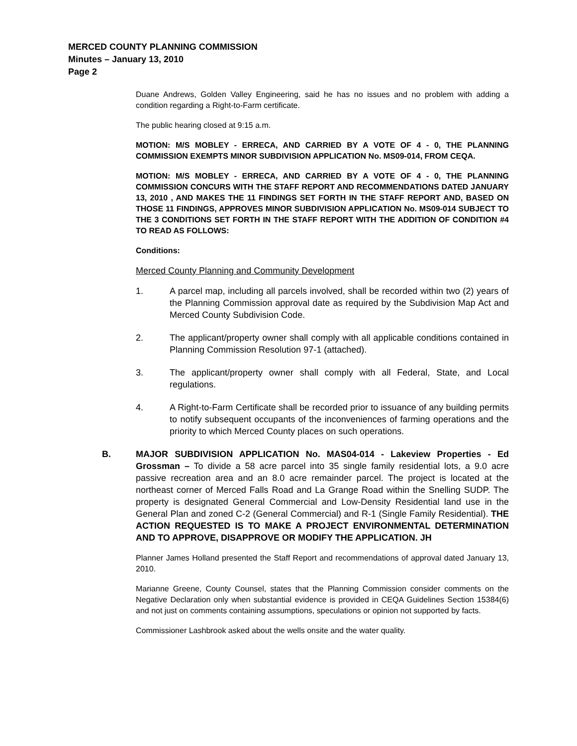MERCED COUNTY PLANNING COMMISSION
Minutes – January 13, 2010
Page 2
Duane Andrews, Golden Valley Engineering, said he has no issues and no problem with adding a condition regarding a Right-to-Farm certificate.
The public hearing closed at 9:15 a.m.
MOTION: M/S MOBLEY - ERRECA, AND CARRIED BY A VOTE OF 4 - 0, THE PLANNING COMMISSION EXEMPTS MINOR SUBDIVISION APPLICATION No. MS09-014, FROM CEQA.
MOTION: M/S MOBLEY - ERRECA, AND CARRIED BY A VOTE OF 4 - 0, THE PLANNING COMMISSION CONCURS WITH THE STAFF REPORT AND RECOMMENDATIONS DATED JANUARY 13, 2010 , AND MAKES THE 11 FINDINGS SET FORTH IN THE STAFF REPORT AND, BASED ON THOSE 11 FINDINGS, APPROVES MINOR SUBDIVISION APPLICATION No. MS09-014 SUBJECT TO THE 3 CONDITIONS SET FORTH IN THE STAFF REPORT WITH THE ADDITION OF CONDITION #4 TO READ AS FOLLOWS:
Conditions:
Merced County Planning and Community Development
1. A parcel map, including all parcels involved, shall be recorded within two (2) years of the Planning Commission approval date as required by the Subdivision Map Act and Merced County Subdivision Code.
2. The applicant/property owner shall comply with all applicable conditions contained in Planning Commission Resolution 97-1 (attached).
3. The applicant/property owner shall comply with all Federal, State, and Local regulations.
4. A Right-to-Farm Certificate shall be recorded prior to issuance of any building permits to notify subsequent occupants of the inconveniences of farming operations and the priority to which Merced County places on such operations.
B. MAJOR SUBDIVISION APPLICATION No. MAS04-014 - Lakeview Properties - Ed Grossman – To divide a 58 acre parcel into 35 single family residential lots, a 9.0 acre passive recreation area and an 8.0 acre remainder parcel. The project is located at the northeast corner of Merced Falls Road and La Grange Road within the Snelling SUDP. The property is designated General Commercial and Low-Density Residential land use in the General Plan and zoned C-2 (General Commercial) and R-1 (Single Family Residential). THE ACTION REQUESTED IS TO MAKE A PROJECT ENVIRONMENTAL DETERMINATION AND TO APPROVE, DISAPPROVE OR MODIFY THE APPLICATION. JH
Planner James Holland presented the Staff Report and recommendations of approval dated January 13, 2010.
Marianne Greene, County Counsel, states that the Planning Commission consider comments on the Negative Declaration only when substantial evidence is provided in CEQA Guidelines Section 15384(6) and not just on comments containing assumptions, speculations or opinion not supported by facts.
Commissioner Lashbrook asked about the wells onsite and the water quality.